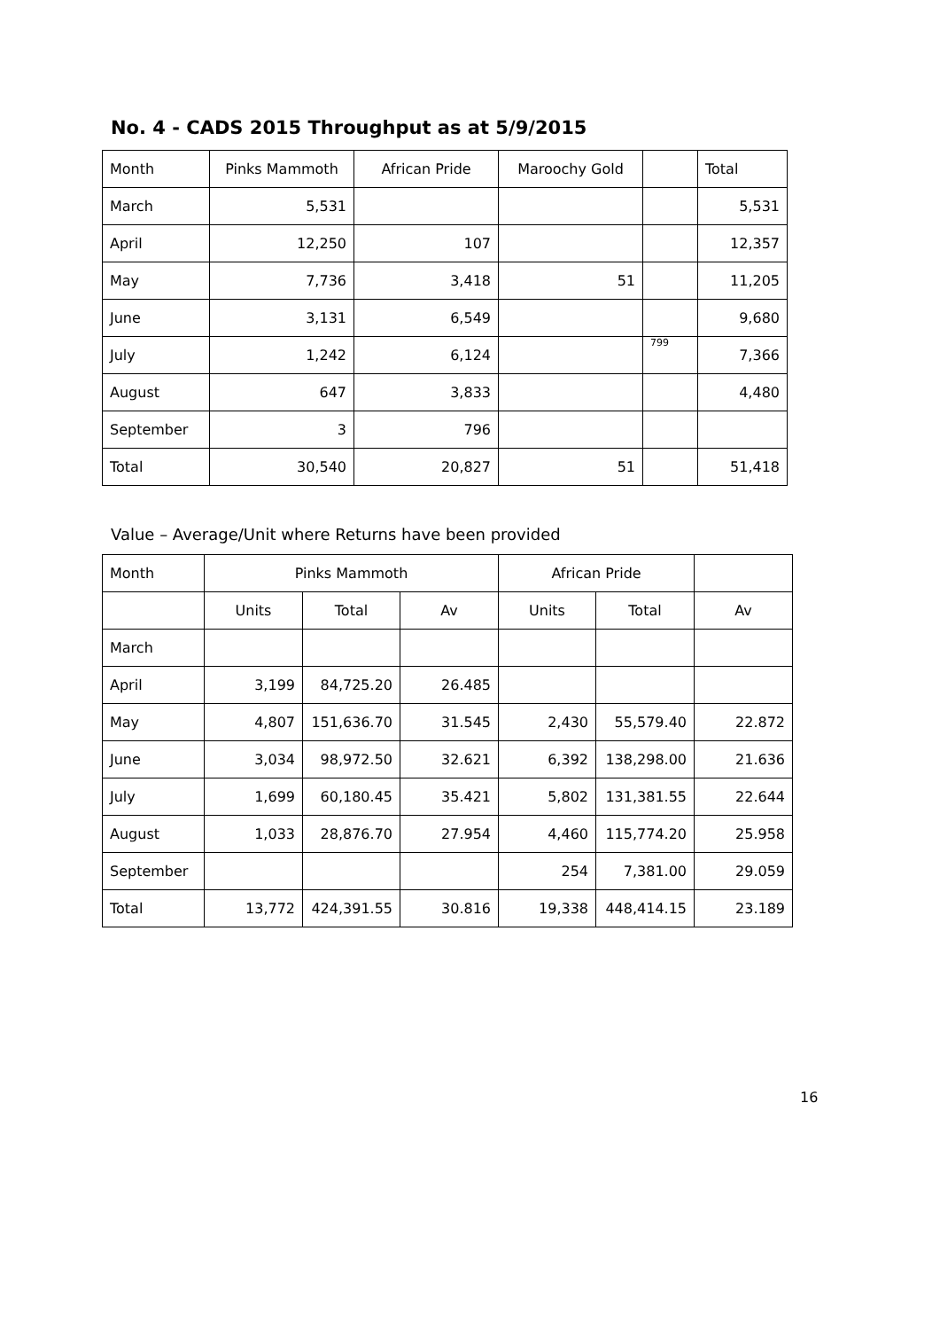No. 4 - CADS 2015 Throughput as at 5/9/2015
| Month | Pinks Mammoth | African Pride | Maroochy Gold | | Total |
| March | 5,531 | | | | 5,531 |
| April | 12,250 | 107 | | | 12,357 |
| May | 7,736 | 3,418 | 51 | | 11,205 |
| June | 3,131 | 6,549 | | | 9,680 |
| July | 1,242 | 6,124 | | 799 | 7,366 |
| August | 647 | 3,833 | | | 4,480 |
| September | 3 | 796 | | | |
| Total | 30,540 | 20,827 | 51 | | 51,418 |
Value – Average/Unit where Returns have been provided
| Month | Pinks Mammoth | | | African Pride | | |
| | Units | Total | Av | Units | Total | Av |
| March | | | | | | |
| April | 3,199 | 84,725.20 | 26.485 | | | |
| May | 4,807 | 151,636.70 | 31.545 | 2,430 | 55,579.40 | 22.872 |
| June | 3,034 | 98,972.50 | 32.621 | 6,392 | 138,298.00 | 21.636 |
| July | 1,699 | 60,180.45 | 35.421 | 5,802 | 131,381.55 | 22.644 |
| August | 1,033 | 28,876.70 | 27.954 | 4,460 | 115,774.20 | 25.958 |
| September | | | | 254 | 7,381.00 | 29.059 |
| Total | 13,772 | 424,391.55 | 30.816 | 19,338 | 448,414.15 | 23.189 |
16